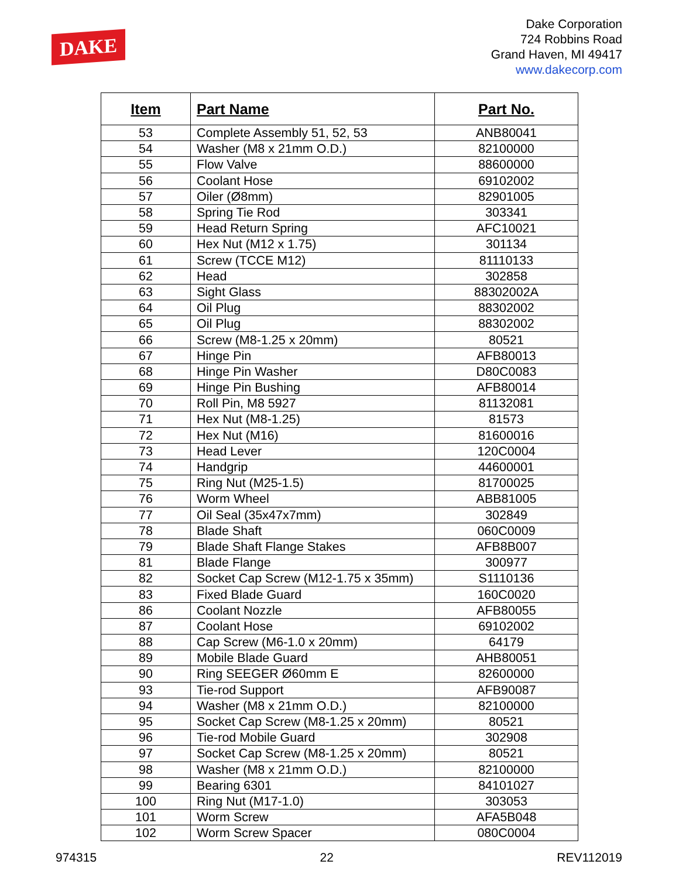DAKE
Dake Corporation
724 Robbins Road
Grand Haven, MI 49417
www.dakecorp.com
| Item | Part Name | Part No. |
| --- | --- | --- |
| 53 | Complete Assembly 51, 52, 53 | ANB80041 |
| 54 | Washer (M8 x 21mm O.D.) | 82100000 |
| 55 | Flow Valve | 88600000 |
| 56 | Coolant Hose | 69102002 |
| 57 | Oiler (Ø8mm) | 82901005 |
| 58 | Spring Tie Rod | 303341 |
| 59 | Head Return Spring | AFC10021 |
| 60 | Hex Nut (M12 x 1.75) | 301134 |
| 61 | Screw (TCCE M12) | 81110133 |
| 62 | Head | 302858 |
| 63 | Sight Glass | 88302002A |
| 64 | Oil Plug | 88302002 |
| 65 | Oil Plug | 88302002 |
| 66 | Screw (M8-1.25 x 20mm) | 80521 |
| 67 | Hinge Pin | AFB80013 |
| 68 | Hinge Pin Washer | D80C0083 |
| 69 | Hinge Pin Bushing | AFB80014 |
| 70 | Roll Pin, M8 5927 | 81132081 |
| 71 | Hex Nut (M8-1.25) | 81573 |
| 72 | Hex Nut (M16) | 81600016 |
| 73 | Head Lever | 120C0004 |
| 74 | Handgrip | 44600001 |
| 75 | Ring Nut (M25-1.5) | 81700025 |
| 76 | Worm Wheel | ABB81005 |
| 77 | Oil Seal (35x47x7mm) | 302849 |
| 78 | Blade Shaft | 060C0009 |
| 79 | Blade Shaft Flange Stakes | AFB8B007 |
| 81 | Blade Flange | 300977 |
| 82 | Socket Cap Screw (M12-1.75 x 35mm) | S1110136 |
| 83 | Fixed Blade Guard | 160C0020 |
| 86 | Coolant Nozzle | AFB80055 |
| 87 | Coolant Hose | 69102002 |
| 88 | Cap Screw (M6-1.0 x 20mm) | 64179 |
| 89 | Mobile Blade Guard | AHB80051 |
| 90 | Ring SEEGER Ø60mm E | 82600000 |
| 93 | Tie-rod Support | AFB90087 |
| 94 | Washer (M8 x 21mm O.D.) | 82100000 |
| 95 | Socket Cap Screw (M8-1.25 x 20mm) | 80521 |
| 96 | Tie-rod Mobile Guard | 302908 |
| 97 | Socket Cap Screw (M8-1.25 x 20mm) | 80521 |
| 98 | Washer (M8 x 21mm O.D.) | 82100000 |
| 99 | Bearing 6301 | 84101027 |
| 100 | Ring Nut (M17-1.0) | 303053 |
| 101 | Worm Screw | AFA5B048 |
| 102 | Worm Screw Spacer | 080C0004 |
974315 22 REV112019